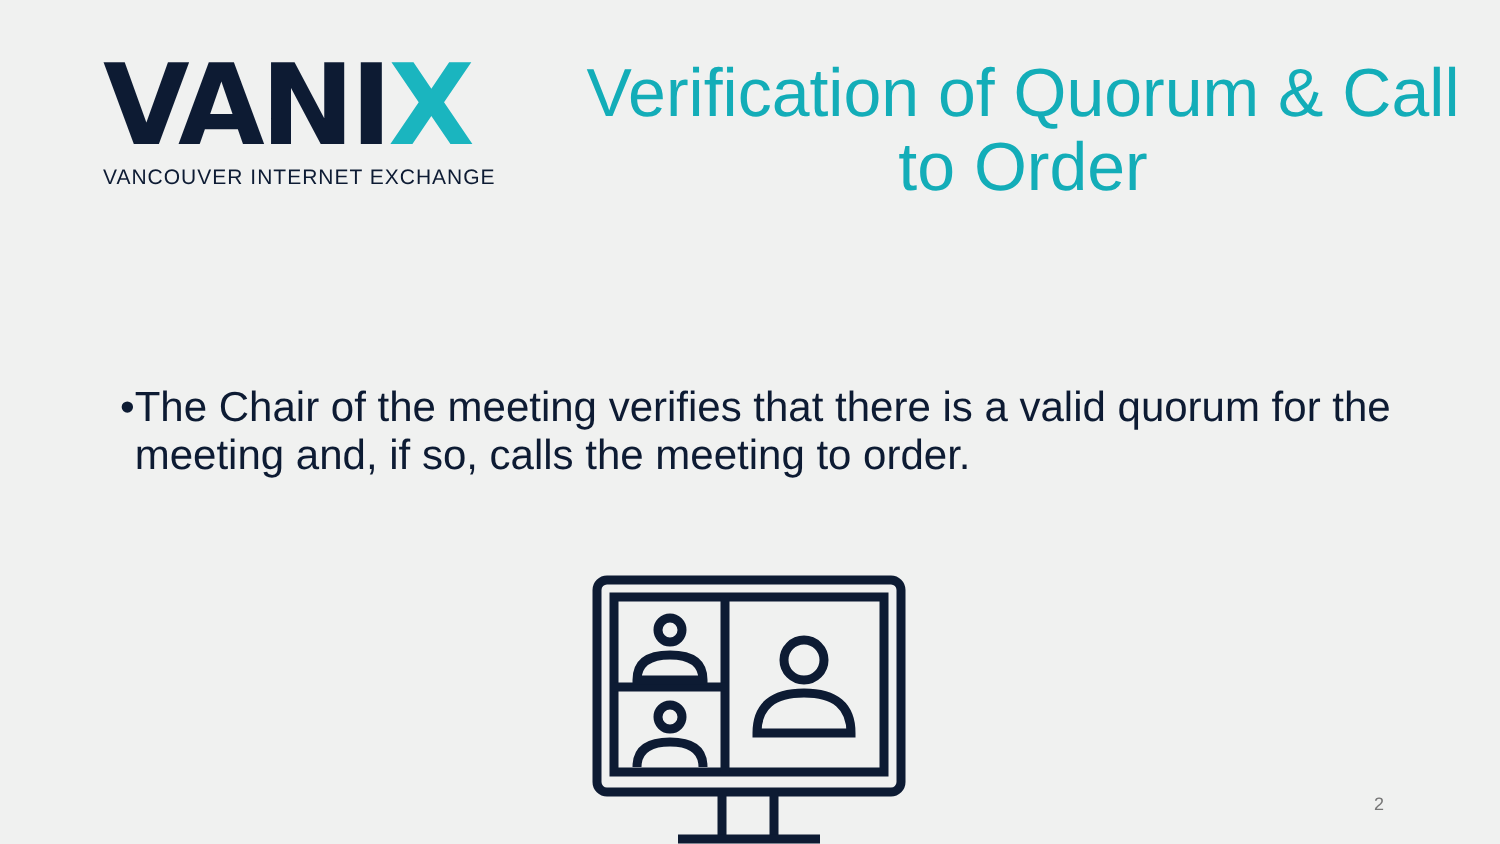VANIX
VANCOUVER INTERNET EXCHANGE
Verification of Quorum & Call to Order
•
The Chair of the meeting verifies that there is a valid quorum for the meeting and, if so, calls the meeting to order.
2